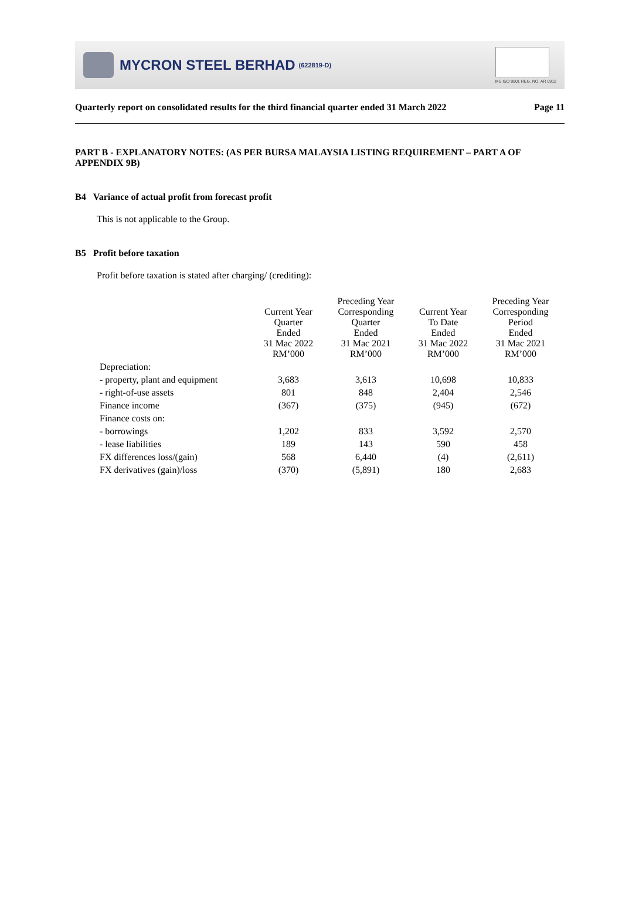MYCRON STEEL BERHAD (622819-D)
MS ISO 9001 REG. NO. AR 0912
Quarterly report on consolidated results for the third financial quarter ended 31 March 2022 Page 11
PART B - EXPLANATORY NOTES: (AS PER BURSA MALAYSIA LISTING REQUIREMENT – PART A OF APPENDIX 9B)
B4 Variance of actual profit from forecast profit
This is not applicable to the Group.
B5 Profit before taxation
Profit before taxation is stated after charging/ (crediting):
| | Current Year Quarter Ended 31 Mac 2022 RM’000 | Preceding Year Corresponding Quarter Ended 31 Mac 2021 RM’000 | Current Year To Date Ended 31 Mac 2022 RM’000 | Preceding Year Corresponding Period Ended 31 Mac 2021 RM’000 |
| --- | --- | --- | --- | --- |
| Depreciation: | | | | |
| - property, plant and equipment | 3,683 | 3,613 | 10,698 | 10,833 |
| - right-of-use assets | 801 | 848 | 2,404 | 2,546 |
| Finance income | (367) | (375) | (945) | (672) |
| Finance costs on: | | | | |
| - borrowings | 1,202 | 833 | 3,592 | 2,570 |
| - lease liabilities | 189 | 143 | 590 | 458 |
| FX differences loss/(gain) | 568 | 6,440 | (4) | (2,611) |
| FX derivatives (gain)/loss | (370) | (5,891) | 180 | 2,683 |